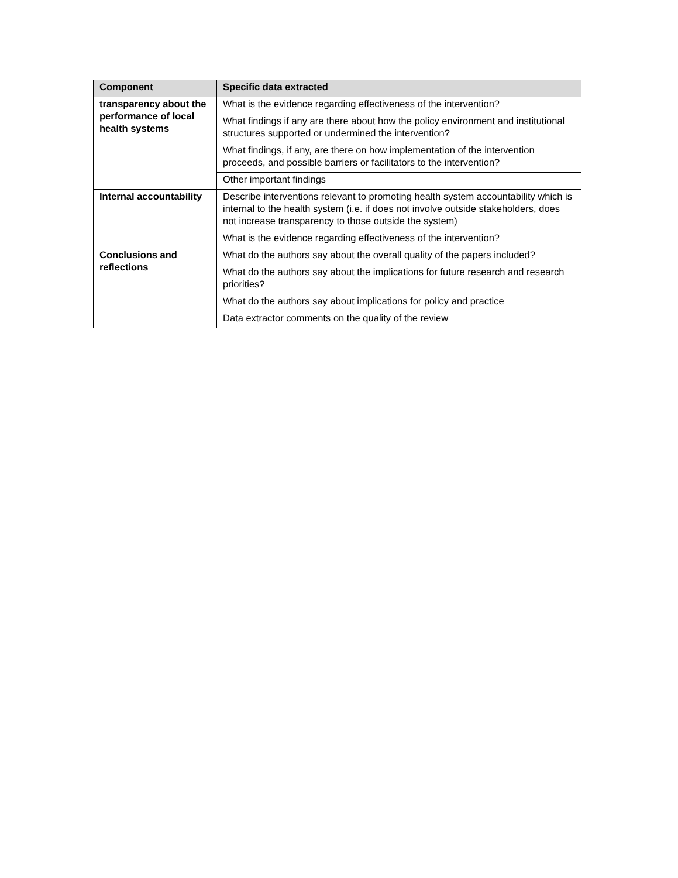| Component | Specific data extracted |
| --- | --- |
| transparency about the performance of local health systems | What is the evidence regarding effectiveness of the intervention? |
| | What findings if any are there about how the policy environment and institutional structures supported or undermined the intervention? |
| | What findings, if any, are there on how implementation of the intervention proceeds, and possible barriers or facilitators to the intervention? |
| | Other important findings |
| Internal accountability | Describe interventions relevant to promoting health system accountability which is internal to the health system (i.e. if does not involve outside stakeholders, does not increase transparency to those outside the system) |
| | What is the evidence regarding effectiveness of the intervention? |
| Conclusions and reflections | What do the authors say about the overall quality of the papers included? |
| | What do the authors say about the implications for future research and research priorities? |
| | What do the authors say about implications for policy and practice |
| | Data extractor comments on the quality of the review |